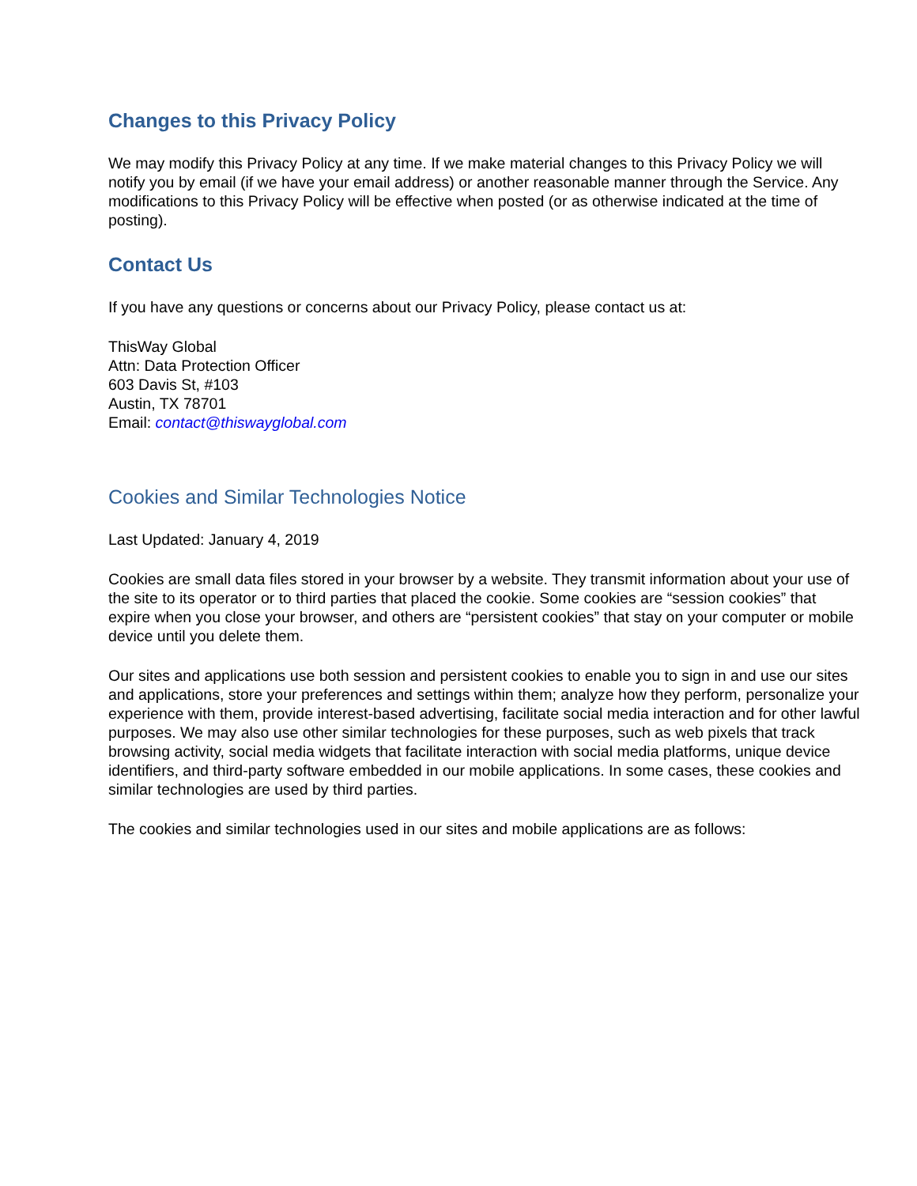Changes to this Privacy Policy
We may modify this Privacy Policy at any time. If we make material changes to this Privacy Policy we will notify you by email (if we have your email address) or another reasonable manner through the Service. Any modifications to this Privacy Policy will be effective when posted (or as otherwise indicated at the time of posting).
Contact Us
If you have any questions or concerns about our Privacy Policy, please contact us at:
ThisWay Global
Attn: Data Protection Officer
603 Davis St, #103
Austin, TX 78701
Email: contact@thiswayglobal.com
Cookies and Similar Technologies Notice
Last Updated: January 4, 2019
Cookies are small data files stored in your browser by a website. They transmit information about your use of the site to its operator or to third parties that placed the cookie. Some cookies are “session cookies” that expire when you close your browser, and others are “persistent cookies” that stay on your computer or mobile device until you delete them.
Our sites and applications use both session and persistent cookies to enable you to sign in and use our sites and applications, store your preferences and settings within them; analyze how they perform, personalize your experience with them, provide interest-based advertising, facilitate social media interaction and for other lawful purposes. We may also use other similar technologies for these purposes, such as web pixels that track browsing activity, social media widgets that facilitate interaction with social media platforms, unique device identifiers, and third-party software embedded in our mobile applications. In some cases, these cookies and similar technologies are used by third parties.
The cookies and similar technologies used in our sites and mobile applications are as follows: